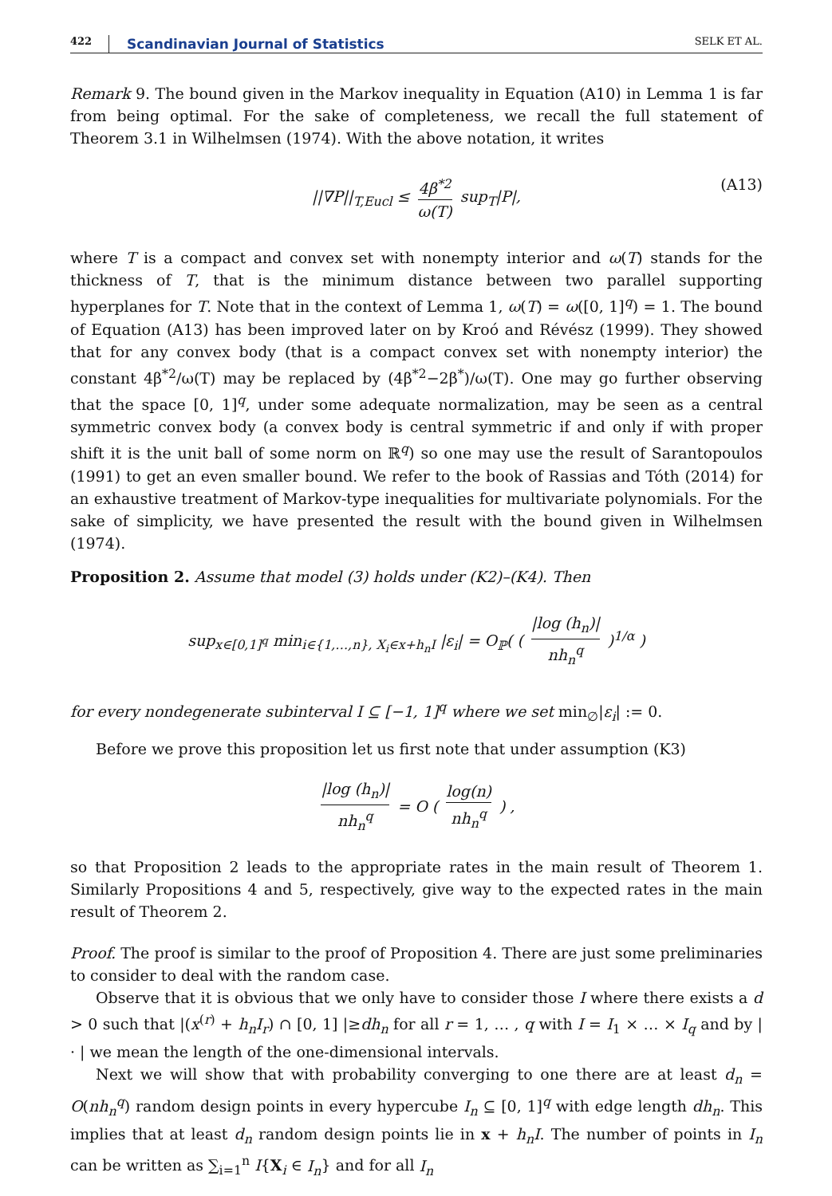422 Scandinavian Journal of Statistics SELK ET AL.
Remark 9. The bound given in the Markov inequality in Equation (A10) in Lemma 1 is far from being optimal. For the sake of completeness, we recall the full statement of Theorem 3.1 in Wilhelmsen (1974). With the above notation, it writes
||∇P||<sub>T,Eucl</sub> ≤ 4β<sup>*2</sup> ω(T) sup<sub>T</sub>|P|, (A13)
where T is a compact and convex set with nonempty interior and ω(T) stands for the thickness of T, that is the minimum distance between two parallel supporting hyperplanes for T. Note that in the context of Lemma 1, ω(T) = ω([0, 1]<sup>q</sup>) = 1. The bound of Equation (A13) has been improved later on by Kroó and Révész (1999). They showed that for any convex body (that is a compact convex set with nonempty interior) the constant 4β<sup>*2</sup>/ω(T) may be replaced by (4β<sup>*2</sup>−2β<sup>*</sup>)/ω(T). One may go further observing that the space [0, 1]<sup>q</sup>, under some adequate normalization, may be seen as a central symmetric convex body (a convex body is central symmetric if and only if with proper shift it is the unit ball of some norm on ℝ<sup>q</sup>) so one may use the result of Sarantopoulos (1991) to get an even smaller bound. We refer to the book of Rassias and Tóth (2014) for an exhaustive treatment of Markov-type inequalities for multivariate polynomials. For the sake of simplicity, we have presented the result with the bound given in Wilhelmsen (1974).
Proposition 2. Assume that model (3) holds under (K2)–(K4). Then
sup<sub>x∈[0,1]<sup>q</sup></sub> min<sub>i∈{1,…,n}, X<sub>i</sub>∈x+h<sub>n</sub>I</sub> |ε<sub>i</sub>| = O<sub>ℙ</sub>( ( |log (h<sub>n</sub>)| nh<sub>n</sub><sup>q</sup> )<sup>1/α</sup> )
for every nondegenerate subinterval I ⊆ [−1, 1]<sup>q</sup> where we set min<sub>∅</sub>|ε<sub>i</sub>| := 0.
Before we prove this proposition let us first note that under assumption (K3)
|log (h<sub>n</sub>)| nh<sub>n</sub><sup>q</sup> = O ( log(n) nh<sub>n</sub><sup>q</sup> ) ,
so that Proposition 2 leads to the appropriate rates in the main result of Theorem 1. Similarly Propositions 4 and 5, respectively, give way to the expected rates in the main result of Theorem 2.
Proof. The proof is similar to the proof of Proposition 4. There are just some preliminaries to consider to deal with the random case.
Observe that it is obvious that we only have to consider those I where there exists a d > 0 such that |(x<sup>(r)</sup> + h<sub>n</sub>I<sub>r</sub>) ∩ [0, 1] |≥dh<sub>n</sub> for all r = 1, … , q with I = I<sub>1</sub> × … × I<sub>q</sub> and by | · | we mean the length of the one-dimensional intervals.
Next we will show that with probability converging to one there are at least d<sub>n</sub> = O(nh<sub>n</sub><sup>q</sup>) random design points in every hypercube I<sub>n</sub> ⊆ [0, 1]<sup>q</sup> with edge length dh<sub>n</sub>. This implies that at least d<sub>n</sub> random design points lie in x + h<sub>n</sub>I. The number of points in I<sub>n</sub> can be written as ∑<sub>i=1</sub><sup>n</sup> I{X<sub>i</sub> ∈ I<sub>n</sub>} and for all I<sub>n</sub>